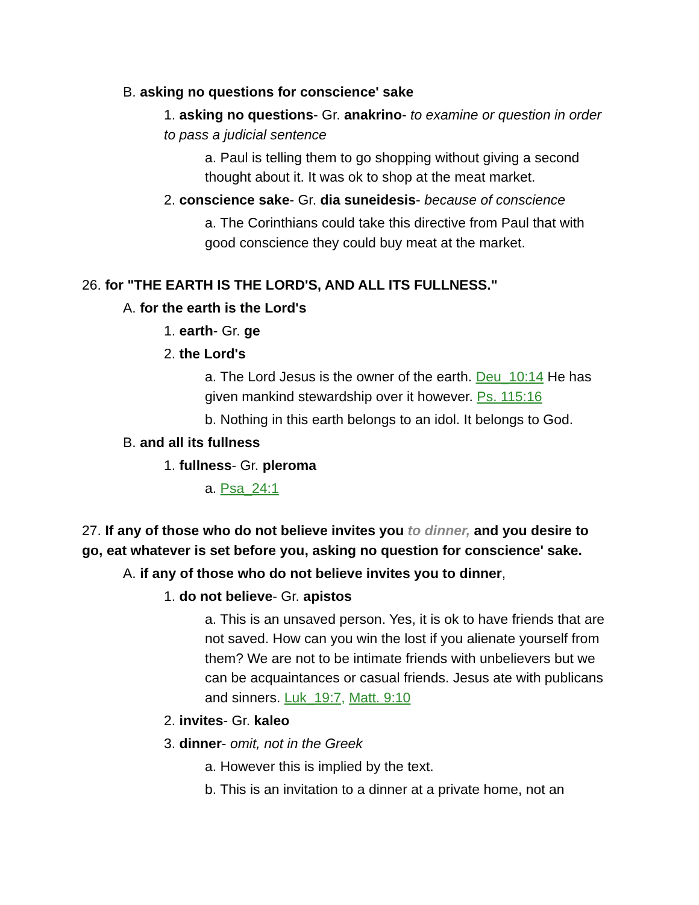B. asking no questions for conscience' sake
1. asking no questions- Gr. anakrino- to examine or question in order to pass a judicial sentence
a. Paul is telling them to go shopping without giving a second thought about it. It was ok to shop at the meat market.
2. conscience sake- Gr. dia suneidesis- because of conscience
a. The Corinthians could take this directive from Paul that with good conscience they could buy meat at the market.
26. for "THE EARTH IS THE LORD'S, AND ALL ITS FULLNESS."
A. for the earth is the Lord's
1. earth- Gr. ge
2. the Lord's
a. The Lord Jesus is the owner of the earth. Deu_10:14 He has given mankind stewardship over it however. Ps. 115:16
b. Nothing in this earth belongs to an idol. It belongs to God.
B. and all its fullness
1. fullness- Gr. pleroma
a. Psa_24:1
27. If any of those who do not believe invites you to dinner, and you desire to go, eat whatever is set before you, asking no question for conscience' sake.
A. if any of those who do not believe invites you to dinner,
1. do not believe- Gr. apistos
a. This is an unsaved person. Yes, it is ok to have friends that are not saved. How can you win the lost if you alienate yourself from them? We are not to be intimate friends with unbelievers but we can be acquaintances or casual friends. Jesus ate with publicans and sinners. Luk_19:7, Matt. 9:10
2. invites- Gr. kaleo
3. dinner- omit, not in the Greek
a. However this is implied by the text.
b. This is an invitation to a dinner at a private home, not an